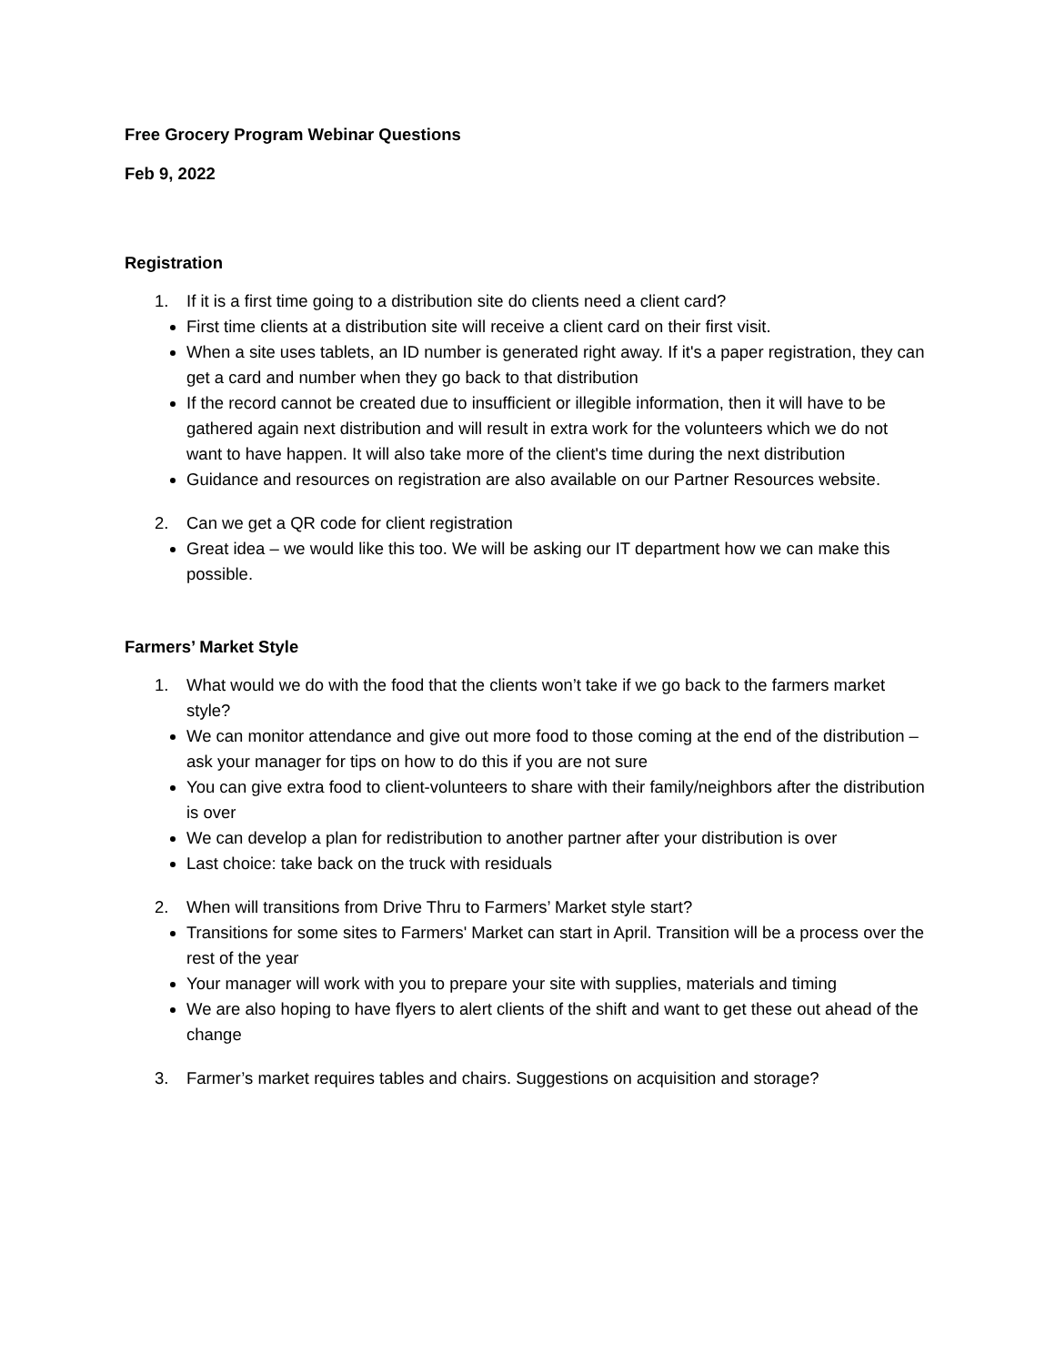Free Grocery Program Webinar Questions
Feb 9, 2022
Registration
1. If it is a first time going to a distribution site do clients need a client card?
First time clients at a distribution site will receive a client card on their first visit.
When a site uses tablets, an ID number is generated right away. If it's a paper registration, they can get a card and number when they go back to that distribution
If the record cannot be created due to insufficient or illegible information, then it will have to be gathered again next distribution and will result in extra work for the volunteers which we do not want to have happen. It will also take more of the client's time during the next distribution
Guidance and resources on registration are also available on our Partner Resources website.
2. Can we get a QR code for client registration
Great idea – we would like this too. We will be asking our IT department how we can make this possible.
Farmers’ Market Style
1. What would we do with the food that the clients won’t take if we go back to the farmers market style?
We can monitor attendance and give out more food to those coming at the end of the distribution – ask your manager for tips on how to do this if you are not sure
You can give extra food to client-volunteers to share with their family/neighbors after the distribution is over
We can develop a plan for redistribution to another partner after your distribution is over
Last choice: take back on the truck with residuals
2. When will transitions from Drive Thru to Farmers’ Market style start?
Transitions for some sites to Farmers' Market can start in April. Transition will be a process over the rest of the year
Your manager will work with you to prepare your site with supplies, materials and timing
We are also hoping to have flyers to alert clients of the shift and want to get these out ahead of the change
3. Farmer’s market requires tables and chairs. Suggestions on acquisition and storage?